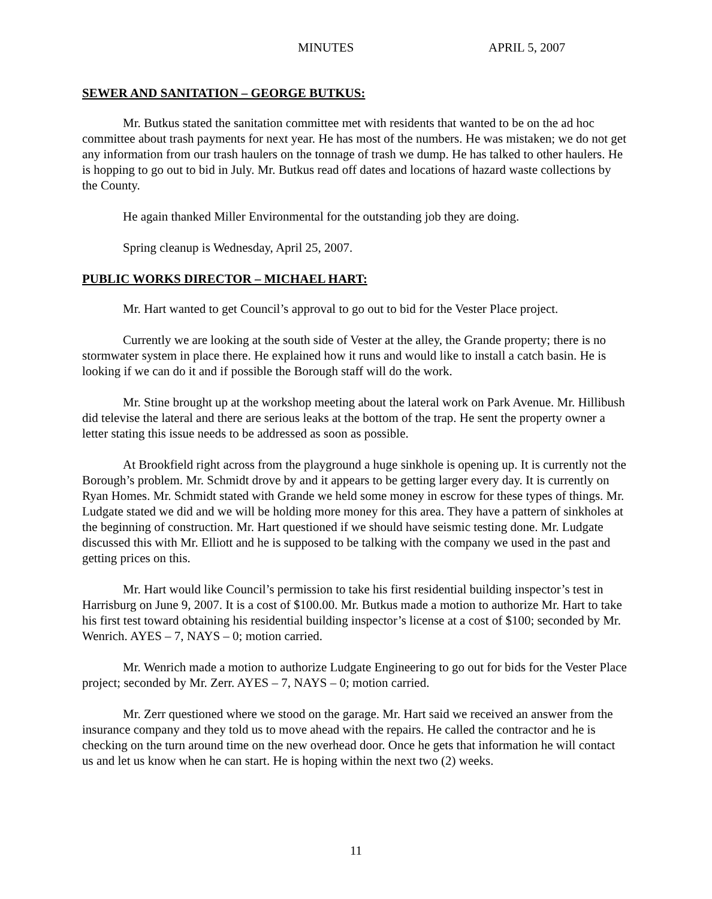MINUTES APRIL 5, 2007
SEWER AND SANITATION – GEORGE BUTKUS:
Mr. Butkus stated the sanitation committee met with residents that wanted to be on the ad hoc committee about trash payments for next year. He has most of the numbers. He was mistaken; we do not get any information from our trash haulers on the tonnage of trash we dump. He has talked to other haulers. He is hopping to go out to bid in July. Mr. Butkus read off dates and locations of hazard waste collections by the County.
He again thanked Miller Environmental for the outstanding job they are doing.
Spring cleanup is Wednesday, April 25, 2007.
PUBLIC WORKS DIRECTOR – MICHAEL HART:
Mr. Hart wanted to get Council’s approval to go out to bid for the Vester Place project.
Currently we are looking at the south side of Vester at the alley, the Grande property; there is no stormwater system in place there. He explained how it runs and would like to install a catch basin. He is looking if we can do it and if possible the Borough staff will do the work.
Mr. Stine brought up at the workshop meeting about the lateral work on Park Avenue. Mr. Hillibush did televise the lateral and there are serious leaks at the bottom of the trap. He sent the property owner a letter stating this issue needs to be addressed as soon as possible.
At Brookfield right across from the playground a huge sinkhole is opening up. It is currently not the Borough’s problem. Mr. Schmidt drove by and it appears to be getting larger every day. It is currently on Ryan Homes. Mr. Schmidt stated with Grande we held some money in escrow for these types of things. Mr. Ludgate stated we did and we will be holding more money for this area. They have a pattern of sinkholes at the beginning of construction. Mr. Hart questioned if we should have seismic testing done. Mr. Ludgate discussed this with Mr. Elliott and he is supposed to be talking with the company we used in the past and getting prices on this.
Mr. Hart would like Council’s permission to take his first residential building inspector’s test in Harrisburg on June 9, 2007. It is a cost of $100.00. Mr. Butkus made a motion to authorize Mr. Hart to take his first test toward obtaining his residential building inspector’s license at a cost of $100; seconded by Mr. Wenrich. AYES – 7, NAYS – 0; motion carried.
Mr. Wenrich made a motion to authorize Ludgate Engineering to go out for bids for the Vester Place project; seconded by Mr. Zerr. AYES – 7, NAYS – 0; motion carried.
Mr. Zerr questioned where we stood on the garage. Mr. Hart said we received an answer from the insurance company and they told us to move ahead with the repairs. He called the contractor and he is checking on the turn around time on the new overhead door. Once he gets that information he will contact us and let us know when he can start. He is hoping within the next two (2) weeks.
11